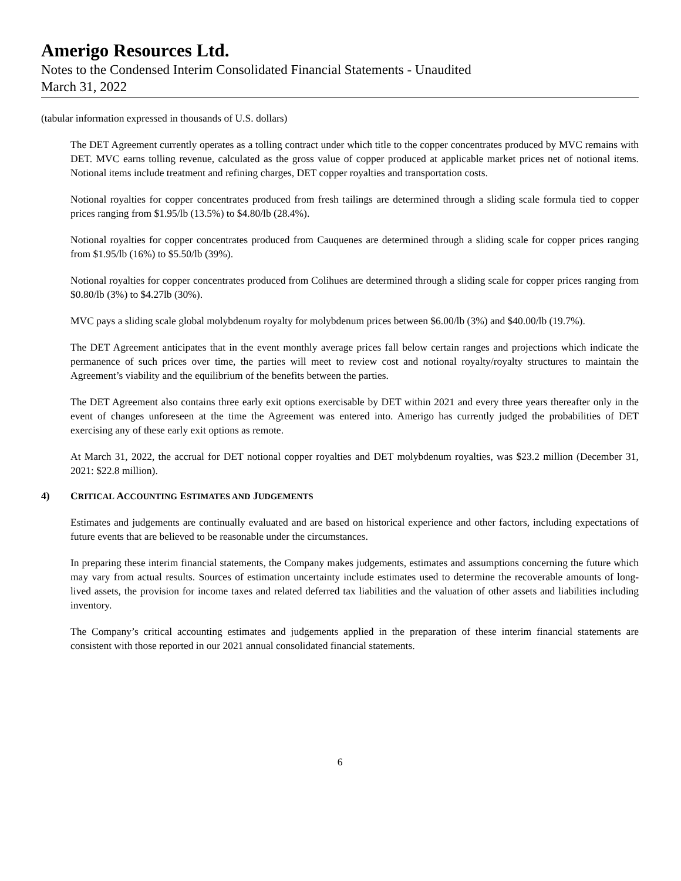Amerigo Resources Ltd.
Notes to the Condensed Interim Consolidated Financial Statements - Unaudited
March 31, 2022
(tabular information expressed in thousands of U.S. dollars)
The DET Agreement currently operates as a tolling contract under which title to the copper concentrates produced by MVC remains with DET. MVC earns tolling revenue, calculated as the gross value of copper produced at applicable market prices net of notional items. Notional items include treatment and refining charges, DET copper royalties and transportation costs.
Notional royalties for copper concentrates produced from fresh tailings are determined through a sliding scale formula tied to copper prices ranging from $1.95/lb (13.5%) to $4.80/lb (28.4%).
Notional royalties for copper concentrates produced from Cauquenes are determined through a sliding scale for copper prices ranging from $1.95/lb (16%) to $5.50/lb (39%).
Notional royalties for copper concentrates produced from Colihues are determined through a sliding scale for copper prices ranging from $0.80/lb (3%) to $4.27lb (30%).
MVC pays a sliding scale global molybdenum royalty for molybdenum prices between $6.00/lb (3%) and $40.00/lb (19.7%).
The DET Agreement anticipates that in the event monthly average prices fall below certain ranges and projections which indicate the permanence of such prices over time, the parties will meet to review cost and notional royalty/royalty structures to maintain the Agreement’s viability and the equilibrium of the benefits between the parties.
The DET Agreement also contains three early exit options exercisable by DET within 2021 and every three years thereafter only in the event of changes unforeseen at the time the Agreement was entered into. Amerigo has currently judged the probabilities of DET exercising any of these early exit options as remote.
At March 31, 2022, the accrual for DET notional copper royalties and DET molybdenum royalties, was $23.2 million (December 31, 2021: $22.8 million).
4) CRITICAL ACCOUNTING ESTIMATES AND JUDGEMENTS
Estimates and judgements are continually evaluated and are based on historical experience and other factors, including expectations of future events that are believed to be reasonable under the circumstances.
In preparing these interim financial statements, the Company makes judgements, estimates and assumptions concerning the future which may vary from actual results. Sources of estimation uncertainty include estimates used to determine the recoverable amounts of long-lived assets, the provision for income taxes and related deferred tax liabilities and the valuation of other assets and liabilities including inventory.
The Company’s critical accounting estimates and judgements applied in the preparation of these interim financial statements are consistent with those reported in our 2021 annual consolidated financial statements.
6